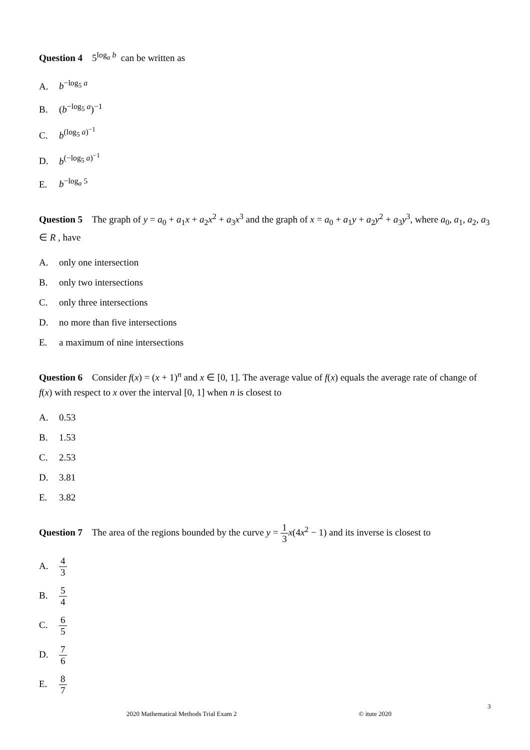Question 4 5<sup>log<sub>a</sub> b</sup> can be written as
A. b<sup>−log<sub>5</sub> a</sup>
B. (b<sup>−log<sub>5</sub> a</sup>)<sup>−1</sup>
C. b<sup>(log<sub>5</sub> a)<sup>−1</sup></sup>
D. b<sup>(−log<sub>5</sub> a)<sup>−1</sup></sup>
E. b<sup>−log<sub>a</sub> 5</sup>
Question 5 The graph of y = a<sub>0</sub> + a<sub>1</sub>x + a<sub>2</sub>x<sup>2</sup> + a<sub>3</sub>x<sup>3</sup> and the graph of x = a<sub>0</sub> + a<sub>1</sub>y + a<sub>2</sub>y<sup>2</sup> + a<sub>3</sub>y<sup>3</sup>, where a<sub>0</sub>, a<sub>1</sub>, a<sub>2</sub>, a<sub>3</sub> ∈ R , have
A. only one intersection
B. only two intersections
C. only three intersections
D. no more than five intersections
E. a maximum of nine intersections
Question 6 Consider f(x) = (x + 1)<sup>n</sup> and x ∈ [0, 1]. The average value of f(x) equals the average rate of change of f(x) with respect to x over the interval [0, 1] when n is closest to
A. 0.53
B. 1.53
C. 2.53
D. 3.81
E. 3.82
Question 7 The area of the regions bounded by the curve y = 1 3 x(4x<sup>2</sup> − 1) and its inverse is closest to
A. 4 3
B. 5 4
C. 6 5
D. 7 6
E. 8 7
3
2020 Mathematical Methods Trial Exam 2 © itute 2020